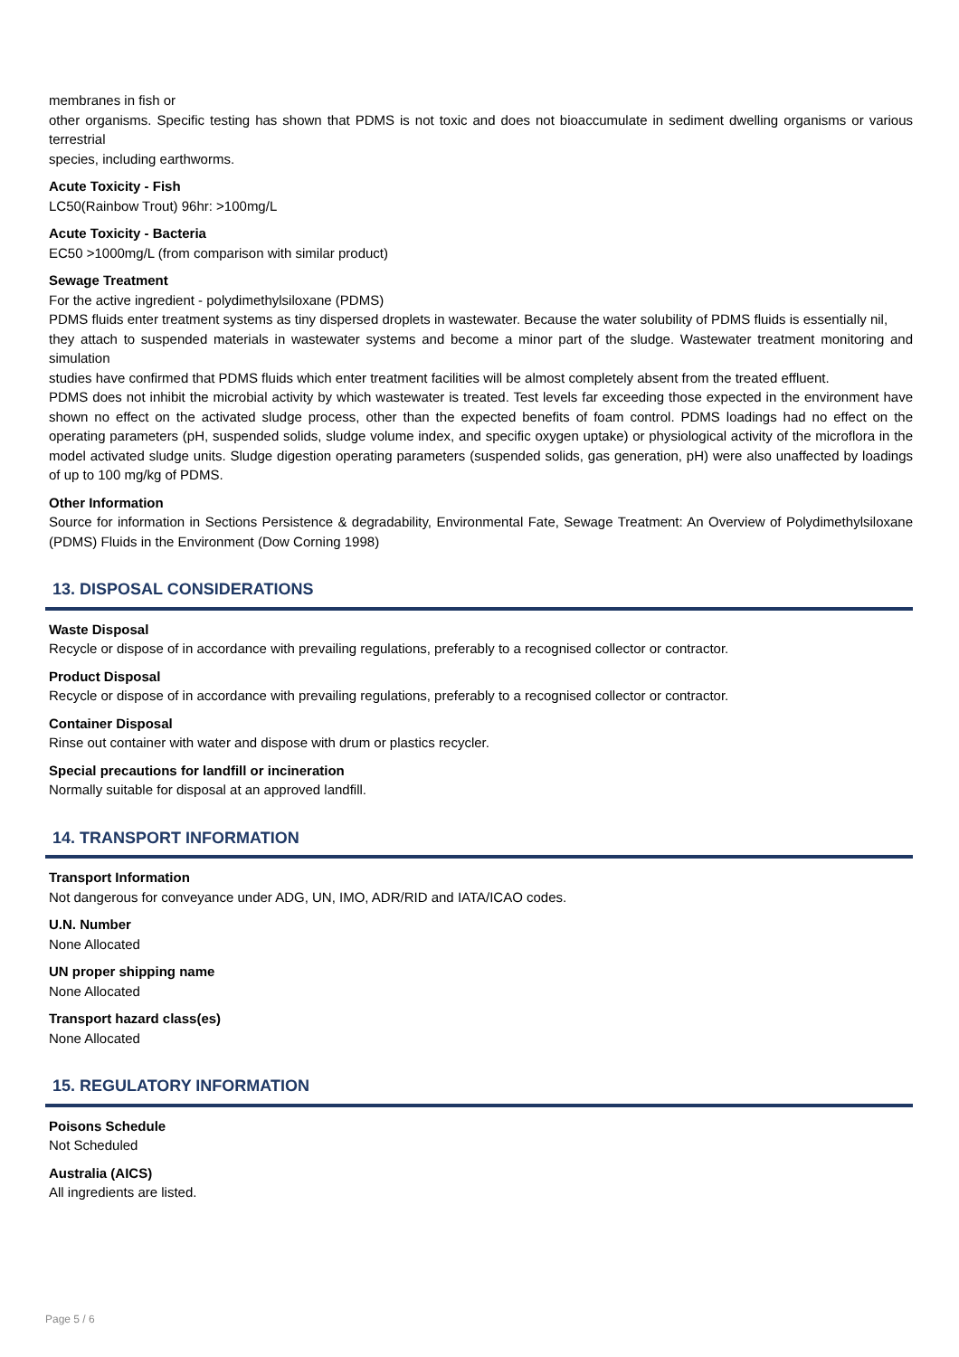membranes in fish or
other organisms. Specific testing has shown that PDMS is not toxic and does not bioaccumulate in sediment dwelling organisms or various terrestrial
species, including earthworms.
Acute Toxicity - Fish
LC50(Rainbow Trout) 96hr: >100mg/L
Acute Toxicity - Bacteria
EC50 >1000mg/L (from comparison with similar product)
Sewage Treatment
For the active ingredient - polydimethylsiloxane (PDMS)
PDMS fluids enter treatment systems as tiny dispersed droplets in wastewater. Because the water solubility of PDMS fluids is essentially nil,
they attach to suspended materials in wastewater systems and become a minor part of the sludge. Wastewater treatment monitoring and simulation
studies have confirmed that PDMS fluids which enter treatment facilities will be almost completely absent from the treated effluent.
PDMS does not inhibit the microbial activity by which wastewater is treated. Test levels far exceeding those expected in the environment have shown no effect on the activated sludge process, other than the expected benefits of foam control. PDMS loadings had no effect on the operating parameters (pH, suspended solids, sludge volume index, and specific oxygen uptake) or physiological activity of the microflora in the model activated sludge units. Sludge digestion operating parameters (suspended solids, gas generation, pH) were also unaffected by loadings of up to 100 mg/kg of PDMS.
Other Information
Source for information in Sections Persistence & degradability, Environmental Fate, Sewage Treatment: An Overview of Polydimethylsiloxane (PDMS) Fluids in the Environment (Dow Corning 1998)
13. DISPOSAL CONSIDERATIONS
Waste Disposal
Recycle or dispose of in accordance with prevailing regulations, preferably to a recognised collector or contractor.
Product Disposal
Recycle or dispose of in accordance with prevailing regulations, preferably to a recognised collector or contractor.
Container Disposal
Rinse out container with water and dispose with drum or plastics recycler.
Special precautions for landfill or incineration
Normally suitable for disposal at an approved landfill.
14. TRANSPORT INFORMATION
Transport Information
Not dangerous for conveyance under ADG, UN, IMO, ADR/RID and IATA/ICAO codes.
U.N. Number
None Allocated
UN proper shipping name
None Allocated
Transport hazard class(es)
None Allocated
15. REGULATORY INFORMATION
Poisons Schedule
Not Scheduled
Australia (AICS)
All ingredients are listed.
Page 5 / 6